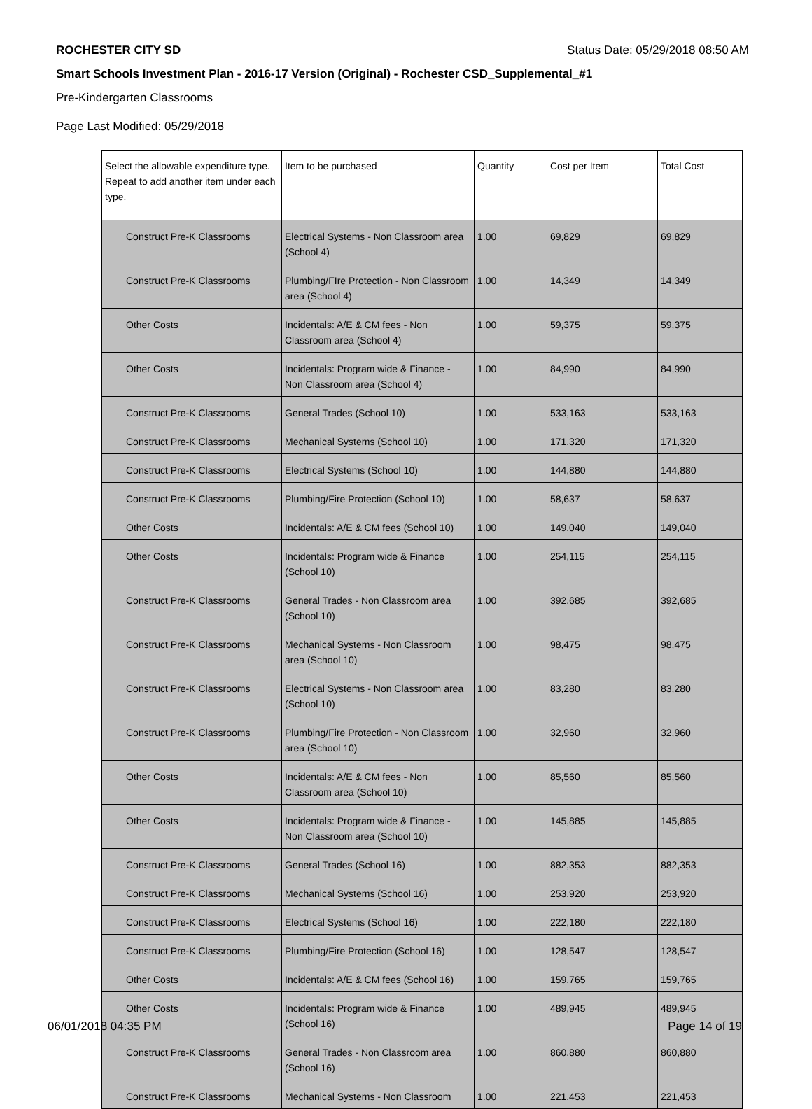ROCHESTER CITY SD Status Date: 05/29/2018 08:50 AM
Smart Schools Investment Plan - 2016-17 Version (Original) - Rochester CSD_Supplemental_#1
Pre-Kindergarten Classrooms
Page Last Modified: 05/29/2018
| Select the allowable expenditure type. Repeat to add another item under each type. | Item to be purchased | Quantity | Cost per Item | Total Cost |
| --- | --- | --- | --- | --- |
| Construct Pre-K Classrooms | Electrical Systems - Non Classroom area (School 4) | 1.00 | 69,829 | 69,829 |
| Construct Pre-K Classrooms | Plumbing/FIre Protection - Non Classroom area (School 4) | 1.00 | 14,349 | 14,349 |
| Other Costs | Incidentals: A/E & CM fees - Non Classroom area (School 4) | 1.00 | 59,375 | 59,375 |
| Other Costs | Incidentals: Program wide & Finance - Non Classroom area (School 4) | 1.00 | 84,990 | 84,990 |
| Construct Pre-K Classrooms | General Trades (School 10) | 1.00 | 533,163 | 533,163 |
| Construct Pre-K Classrooms | Mechanical Systems (School 10) | 1.00 | 171,320 | 171,320 |
| Construct Pre-K Classrooms | Electrical Systems (School 10) | 1.00 | 144,880 | 144,880 |
| Construct Pre-K Classrooms | Plumbing/Fire Protection (School 10) | 1.00 | 58,637 | 58,637 |
| Other Costs | Incidentals: A/E & CM fees (School 10) | 1.00 | 149,040 | 149,040 |
| Other Costs | Incidentals: Program wide & Finance (School 10) | 1.00 | 254,115 | 254,115 |
| Construct Pre-K Classrooms | General Trades - Non Classroom area (School 10) | 1.00 | 392,685 | 392,685 |
| Construct Pre-K Classrooms | Mechanical Systems - Non Classroom area (School 10) | 1.00 | 98,475 | 98,475 |
| Construct Pre-K Classrooms | Electrical Systems - Non Classroom area (School 10) | 1.00 | 83,280 | 83,280 |
| Construct Pre-K Classrooms | Plumbing/Fire Protection - Non Classroom area (School 10) | 1.00 | 32,960 | 32,960 |
| Other Costs | Incidentals: A/E & CM fees - Non Classroom area (School 10) | 1.00 | 85,560 | 85,560 |
| Other Costs | Incidentals: Program wide & Finance - Non Classroom area (School 10) | 1.00 | 145,885 | 145,885 |
| Construct Pre-K Classrooms | General Trades (School 16) | 1.00 | 882,353 | 882,353 |
| Construct Pre-K Classrooms | Mechanical Systems (School 16) | 1.00 | 253,920 | 253,920 |
| Construct Pre-K Classrooms | Electrical Systems (School 16) | 1.00 | 222,180 | 222,180 |
| Construct Pre-K Classrooms | Plumbing/Fire Protection (School 16) | 1.00 | 128,547 | 128,547 |
| Other Costs | Incidentals: A/E & CM fees (School 16) | 1.00 | 159,765 | 159,765 |
| Other Costs | Incidentals: Program wide & Finance (School 16) | 1.00 | 489,945 | 489,945 |
| Construct Pre-K Classrooms | General Trades - Non Classroom area (School 16) | 1.00 | 860,880 | 860,880 |
| Construct Pre-K Classrooms | Mechanical Systems - Non Classroom | 1.00 | 221,453 | 221,453 |
06/01/2018 04:35 PM Page 14 of 19